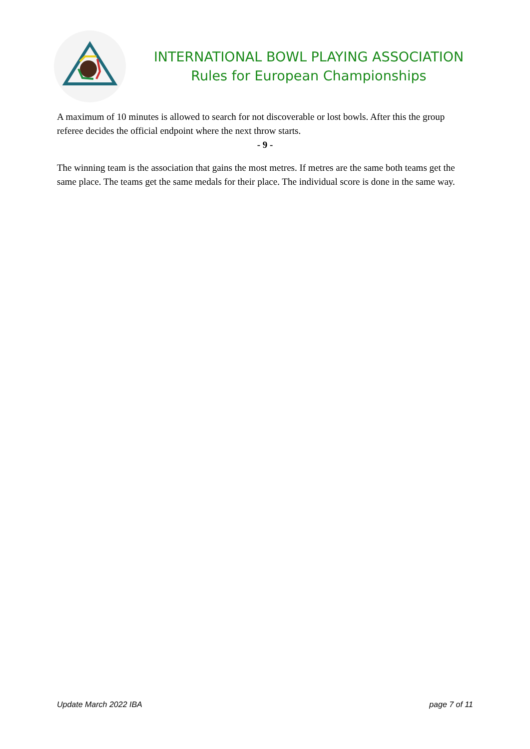INTERNATIONAL BOWL PLAYING ASSOCIATION
Rules for European Championships
A maximum of 10 minutes is allowed to search for not discoverable or lost bowls. After this the group referee decides the official endpoint where the next throw starts.
- 9 -
The winning team is the association that gains the most metres. If metres are the same both teams get the same place. The teams get the same medals for their place. The individual score is done in the same way.
Update March 2022 IBA page 7 of 11